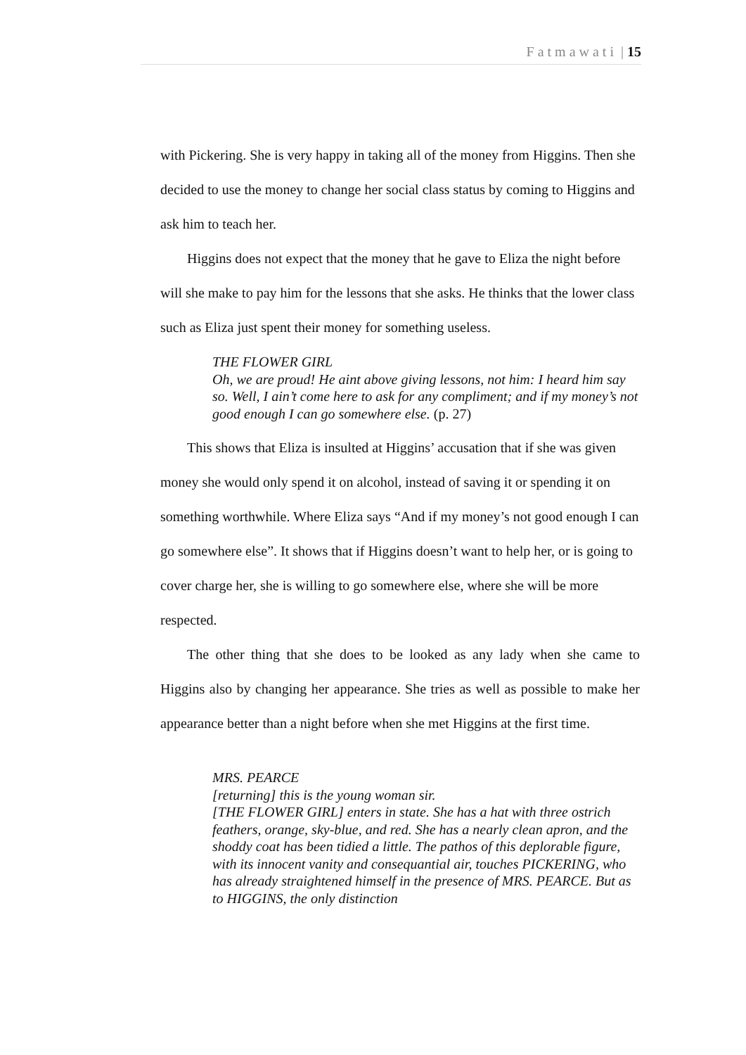F a t m a w a t i | 15
with Pickering. She is very happy in taking all of the money from Higgins. Then she decided to use the money to change her social class status by coming to Higgins and ask him to teach her.
Higgins does not expect that the money that he gave to Eliza the night before will she make to pay him for the lessons that she asks. He thinks that the lower class such as Eliza just spent their money for something useless.
THE FLOWER GIRL
Oh, we are proud! He aint above giving lessons, not him: I heard him say so. Well, I ain’t come here to ask for any compliment; and if my money’s not good enough I can go somewhere else. (p. 27)
This shows that Eliza is insulted at Higgins’ accusation that if she was given money she would only spend it on alcohol, instead of saving it or spending it on something worthwhile. Where Eliza says “And if my money’s not good enough I can go somewhere else”. It shows that if Higgins doesn’t want to help her, or is going to cover charge her, she is willing to go somewhere else, where she will be more respected.
The other thing that she does to be looked as any lady when she came to Higgins also by changing her appearance. She tries as well as possible to make her appearance better than a night before when she met Higgins at the first time.
MRS. PEARCE
[returning] this is the young woman sir.
[THE FLOWER GIRL] enters in state. She has a hat with three ostrich feathers, orange, sky-blue, and red. She has a nearly clean apron, and the shoddy coat has been tidied a little. The pathos of this deplorable figure, with its innocent vanity and consequantial air, touches PICKERING, who has already straightened himself in the presence of MRS. PEARCE. But as to HIGGINS, the only distinction